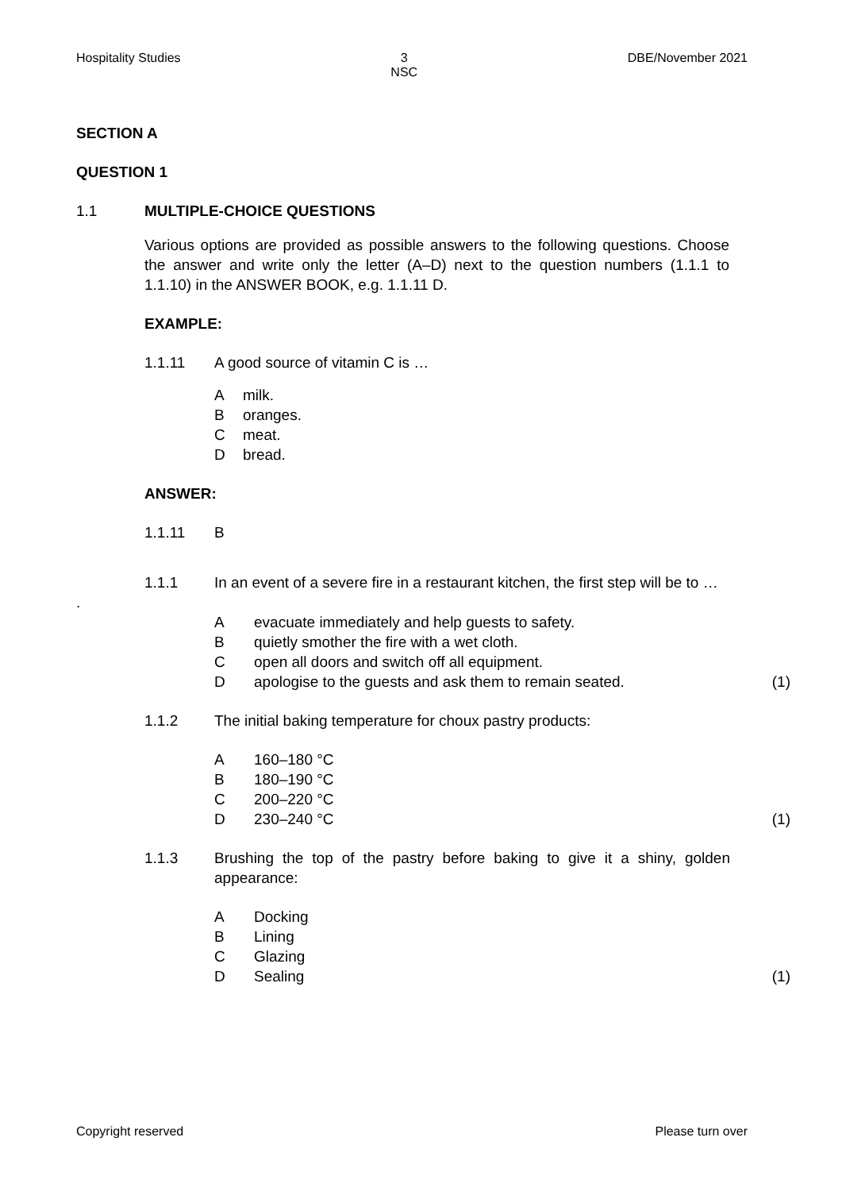Hospitality Studies 3
NSC DBE/November 2021
SECTION A
QUESTION 1
1.1 MULTIPLE-CHOICE QUESTIONS
Various options are provided as possible answers to the following questions. Choose the answer and write only the letter (A–D) next to the question numbers (1.1.1 to 1.1.10) in the ANSWER BOOK, e.g. 1.1.11 D.
EXAMPLE:
1.1.11 A good source of vitamin C is …
Amilk.
Boranges.
Cmeat.
Dbread.
ANSWER:
1.1.11 B
1.1.1 In an event of a severe fire in a restaurant kitchen, the first step will be to …
.
Aevacuate immediately and help guests to safety.
Bquietly smother the fire with a wet cloth.
Copen all doors and switch off all equipment.
Dapologise to the guests and ask them to remain seated. (1)
1.1.2 The initial baking temperature for choux pastry products:
A 160–180 °C
B 180–190 °C
C 200–220 °C
D 230–240 °C (1)
1.1.3 Brushing the top of the pastry before baking to give it a shiny, golden appearance:
A Docking
B Lining
C Glazing
D Sealing (1)
Copyright reserved Please turn over